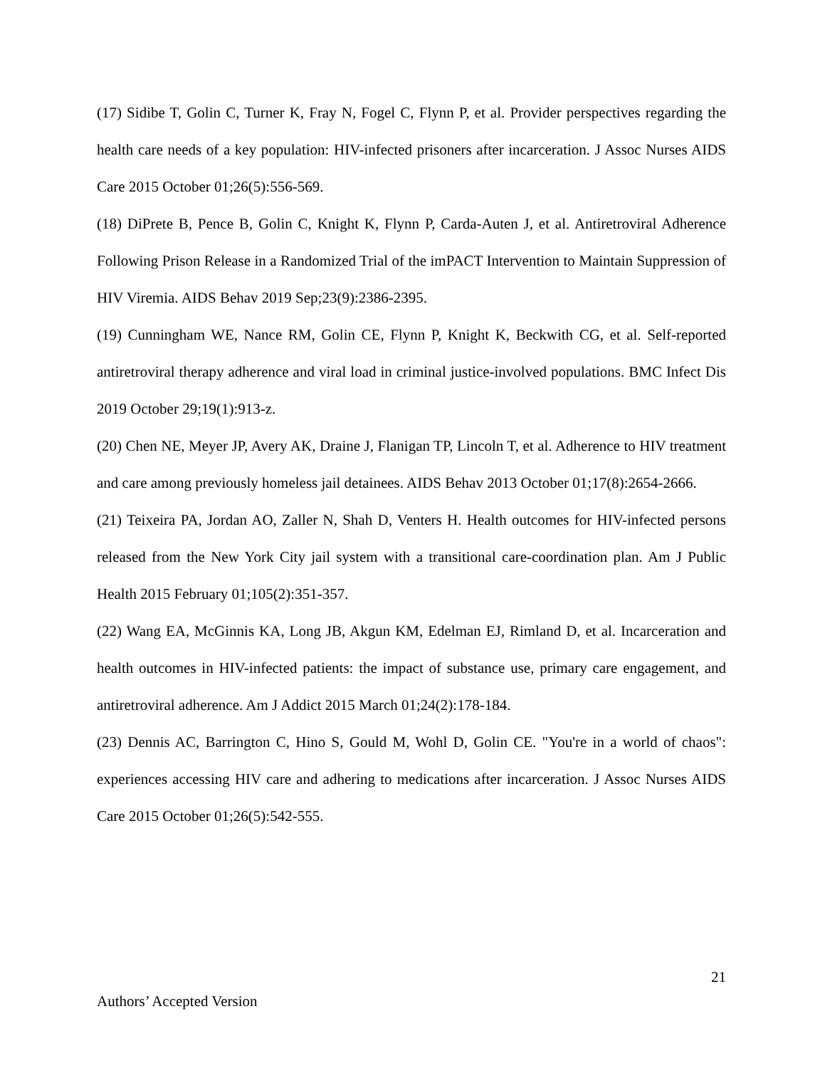(17) Sidibe T, Golin C, Turner K, Fray N, Fogel C, Flynn P, et al. Provider perspectives regarding the health care needs of a key population: HIV-infected prisoners after incarceration. J Assoc Nurses AIDS Care 2015 October 01;26(5):556-569.
(18) DiPrete B, Pence B, Golin C, Knight K, Flynn P, Carda-Auten J, et al. Antiretroviral Adherence Following Prison Release in a Randomized Trial of the imPACT Intervention to Maintain Suppression of HIV Viremia. AIDS Behav 2019 Sep;23(9):2386-2395.
(19) Cunningham WE, Nance RM, Golin CE, Flynn P, Knight K, Beckwith CG, et al. Self-reported antiretroviral therapy adherence and viral load in criminal justice-involved populations. BMC Infect Dis 2019 October 29;19(1):913-z.
(20) Chen NE, Meyer JP, Avery AK, Draine J, Flanigan TP, Lincoln T, et al. Adherence to HIV treatment and care among previously homeless jail detainees. AIDS Behav 2013 October 01;17(8):2654-2666.
(21) Teixeira PA, Jordan AO, Zaller N, Shah D, Venters H. Health outcomes for HIV-infected persons released from the New York City jail system with a transitional care-coordination plan. Am J Public Health 2015 February 01;105(2):351-357.
(22) Wang EA, McGinnis KA, Long JB, Akgun KM, Edelman EJ, Rimland D, et al. Incarceration and health outcomes in HIV-infected patients: the impact of substance use, primary care engagement, and antiretroviral adherence. Am J Addict 2015 March 01;24(2):178-184.
(23) Dennis AC, Barrington C, Hino S, Gould M, Wohl D, Golin CE. "You're in a world of chaos": experiences accessing HIV care and adhering to medications after incarceration. J Assoc Nurses AIDS Care 2015 October 01;26(5):542-555.
21
Authors’ Accepted Version